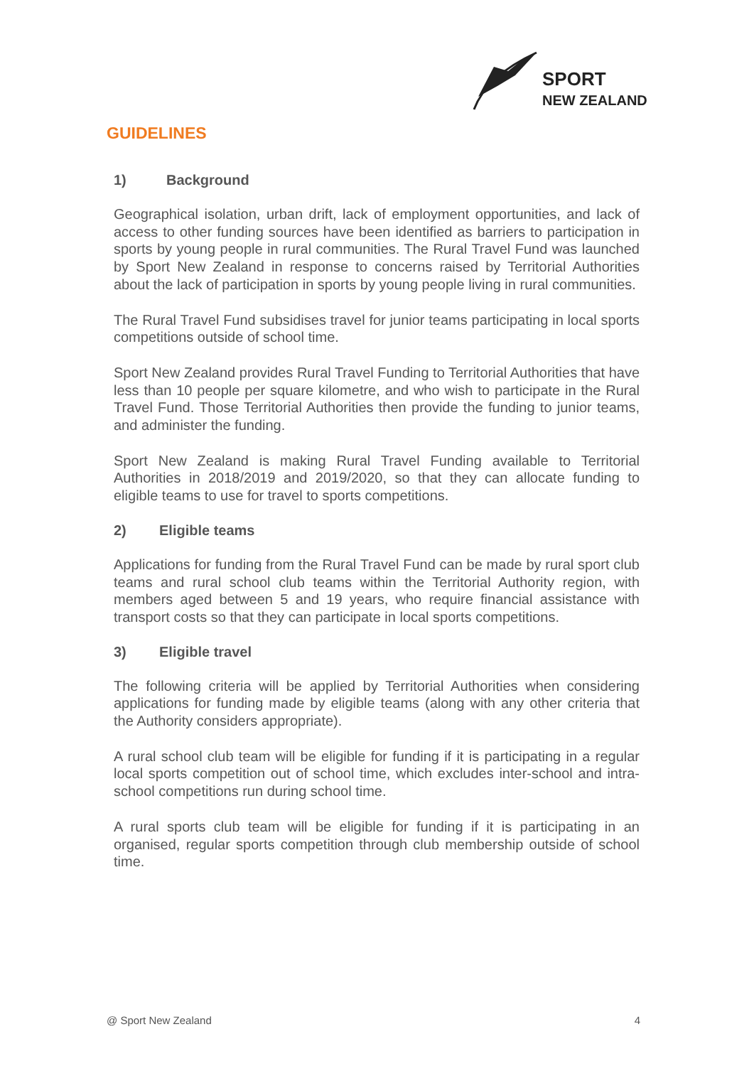SPORT
NEW ZEALAND
GUIDELINES
1) Background
Geographical isolation, urban drift, lack of employment opportunities, and lack of access to other funding sources have been identified as barriers to participation in sports by young people in rural communities. The Rural Travel Fund was launched by Sport New Zealand in response to concerns raised by Territorial Authorities about the lack of participation in sports by young people living in rural communities.
The Rural Travel Fund subsidises travel for junior teams participating in local sports competitions outside of school time.
Sport New Zealand provides Rural Travel Funding to Territorial Authorities that have less than 10 people per square kilometre, and who wish to participate in the Rural Travel Fund. Those Territorial Authorities then provide the funding to junior teams, and administer the funding.
Sport New Zealand is making Rural Travel Funding available to Territorial Authorities in 2018/2019 and 2019/2020, so that they can allocate funding to eligible teams to use for travel to sports competitions.
2) Eligible teams
Applications for funding from the Rural Travel Fund can be made by rural sport club teams and rural school club teams within the Territorial Authority region, with members aged between 5 and 19 years, who require financial assistance with transport costs so that they can participate in local sports competitions.
3) Eligible travel
The following criteria will be applied by Territorial Authorities when considering applications for funding made by eligible teams (along with any other criteria that the Authority considers appropriate).
A rural school club team will be eligible for funding if it is participating in a regular local sports competition out of school time, which excludes inter-school and intra-school competitions run during school time.
A rural sports club team will be eligible for funding if it is participating in an organised, regular sports competition through club membership outside of school time.
@ Sport New Zealand 4